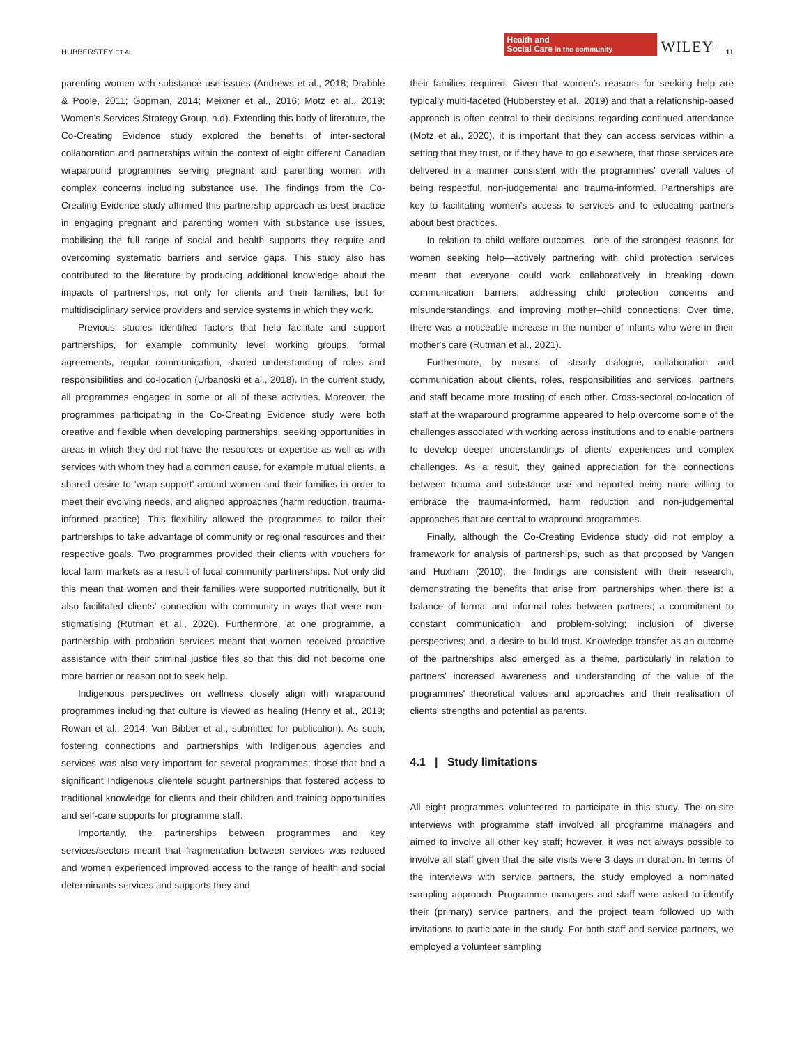HUBBERSTEY ET AL. Health and
Social Care in the community WILEY 11
parenting women with substance use issues (Andrews et al., 2018; Drabble & Poole, 2011; Gopman, 2014; Meixner et al., 2016; Motz et al., 2019; Women’s Services Strategy Group, n.d). Extending this body of literature, the Co-Creating Evidence study explored the benefits of inter-sectoral collaboration and partnerships within the context of eight different Canadian wraparound programmes serving pregnant and parenting women with complex concerns including substance use. The findings from the Co-Creating Evidence study affirmed this partnership approach as best practice in engaging pregnant and parenting women with substance use issues, mobilising the full range of social and health supports they require and overcoming systematic barriers and service gaps. This study also has contributed to the literature by producing additional knowledge about the impacts of partnerships, not only for clients and their families, but for multidisciplinary service providers and service systems in which they work.
Previous studies identified factors that help facilitate and support partnerships, for example community level working groups, formal agreements, regular communication, shared understanding of roles and responsibilities and co-location (Urbanoski et al., 2018). In the current study, all programmes engaged in some or all of these activities. Moreover, the programmes participating in the Co-Creating Evidence study were both creative and flexible when developing partnerships, seeking opportunities in areas in which they did not have the resources or expertise as well as with services with whom they had a common cause, for example mutual clients, a shared desire to ‘wrap support’ around women and their families in order to meet their evolving needs, and aligned approaches (harm reduction, trauma-informed practice). This flexibility allowed the programmes to tailor their partnerships to take advantage of community or regional resources and their respective goals. Two programmes provided their clients with vouchers for local farm markets as a result of local community partnerships. Not only did this mean that women and their families were supported nutritionally, but it also facilitated clients' connection with community in ways that were non-stigmatising (Rutman et al., 2020). Furthermore, at one programme, a partnership with probation services meant that women received proactive assistance with their criminal justice files so that this did not become one more barrier or reason not to seek help.
Indigenous perspectives on wellness closely align with wraparound programmes including that culture is viewed as healing (Henry et al., 2019; Rowan et al., 2014; Van Bibber et al., submitted for publication). As such, fostering connections and partnerships with Indigenous agencies and services was also very important for several programmes; those that had a significant Indigenous clientele sought partnerships that fostered access to traditional knowledge for clients and their children and training opportunities and self-care supports for programme staff.
Importantly, the partnerships between programmes and key services/sectors meant that fragmentation between services was reduced and women experienced improved access to the range of health and social determinants services and supports they and
their families required. Given that women's reasons for seeking help are typically multi-faceted (Hubberstey et al., 2019) and that a relationship-based approach is often central to their decisions regarding continued attendance (Motz et al., 2020), it is important that they can access services within a setting that they trust, or if they have to go elsewhere, that those services are delivered in a manner consistent with the programmes' overall values of being respectful, non-judgemental and trauma-informed. Partnerships are key to facilitating women's access to services and to educating partners about best practices.
In relation to child welfare outcomes—one of the strongest reasons for women seeking help—actively partnering with child protection services meant that everyone could work collaboratively in breaking down communication barriers, addressing child protection concerns and misunderstandings, and improving mother–child connections. Over time, there was a noticeable increase in the number of infants who were in their mother's care (Rutman et al., 2021).
Furthermore, by means of steady dialogue, collaboration and communication about clients, roles, responsibilities and services, partners and staff became more trusting of each other. Cross-sectoral co-location of staff at the wraparound programme appeared to help overcome some of the challenges associated with working across institutions and to enable partners to develop deeper understandings of clients' experiences and complex challenges. As a result, they gained appreciation for the connections between trauma and substance use and reported being more willing to embrace the trauma-informed, harm reduction and non-judgemental approaches that are central to wrapround programmes.
Finally, although the Co-Creating Evidence study did not employ a framework for analysis of partnerships, such as that proposed by Vangen and Huxham (2010), the findings are consistent with their research, demonstrating the benefits that arise from partnerships when there is: a balance of formal and informal roles between partners; a commitment to constant communication and problem-solving; inclusion of diverse perspectives; and, a desire to build trust. Knowledge transfer as an outcome of the partnerships also emerged as a theme, particularly in relation to partners' increased awareness and understanding of the value of the programmes' theoretical values and approaches and their realisation of clients' strengths and potential as parents.
4.1 | Study limitations
All eight programmes volunteered to participate in this study. The on-site interviews with programme staff involved all programme managers and aimed to involve all other key staff; however, it was not always possible to involve all staff given that the site visits were 3 days in duration. In terms of the interviews with service partners, the study employed a nominated sampling approach: Programme managers and staff were asked to identify their (primary) service partners, and the project team followed up with invitations to participate in the study. For both staff and service partners, we employed a volunteer sampling